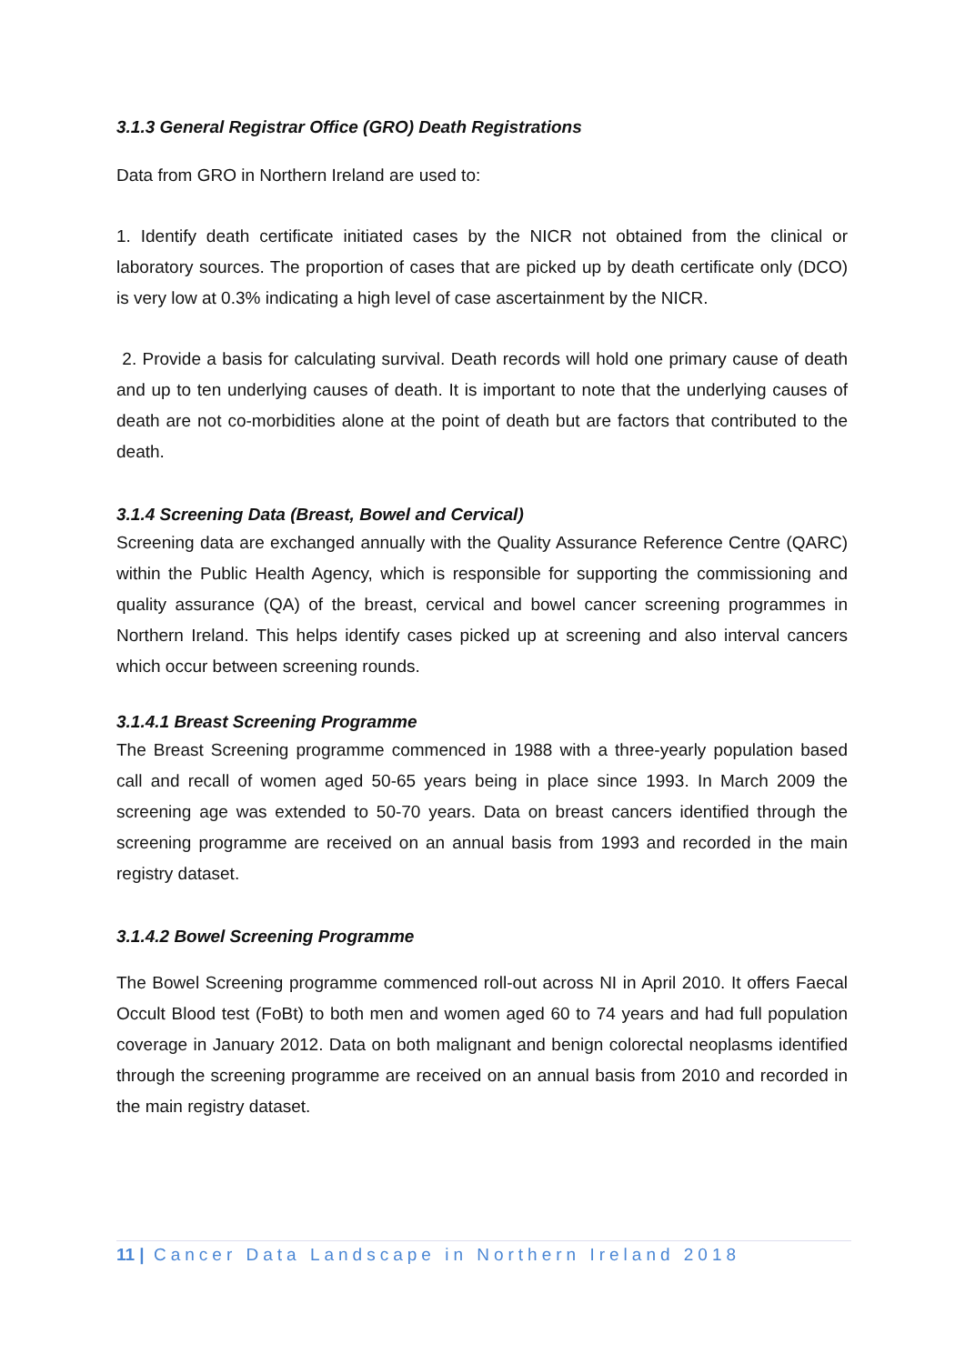3.1.3 General Registrar Office (GRO) Death Registrations
Data from GRO in Northern Ireland are used to:
1. Identify death certificate initiated cases by the NICR not obtained from the clinical or laboratory sources. The proportion of cases that are picked up by death certificate only (DCO) is very low at 0.3% indicating a high level of case ascertainment by the NICR.
2. Provide a basis for calculating survival. Death records will hold one primary cause of death and up to ten underlying causes of death. It is important to note that the underlying causes of death are not co-morbidities alone at the point of death but are factors that contributed to the death.
3.1.4 Screening Data (Breast, Bowel and Cervical)
Screening data are exchanged annually with the Quality Assurance Reference Centre (QARC) within the Public Health Agency, which is responsible for supporting the commissioning and quality assurance (QA) of the breast, cervical and bowel cancer screening programmes in Northern Ireland. This helps identify cases picked up at screening and also interval cancers which occur between screening rounds.
3.1.4.1 Breast Screening Programme
The Breast Screening programme commenced in 1988 with a three-yearly population based call and recall of women aged 50-65 years being in place since 1993. In March 2009 the screening age was extended to 50-70 years. Data on breast cancers identified through the screening programme are received on an annual basis from 1993 and recorded in the main registry dataset.
3.1.4.2 Bowel Screening Programme
The Bowel Screening programme commenced roll-out across NI in April 2010. It offers Faecal Occult Blood test (FoBt) to both men and women aged 60 to 74 years and had full population coverage in January 2012. Data on both malignant and benign colorectal neoplasms identified through the screening programme are received on an annual basis from 2010 and recorded in the main registry dataset.
11 | Cancer Data Landscape in Northern Ireland 2018